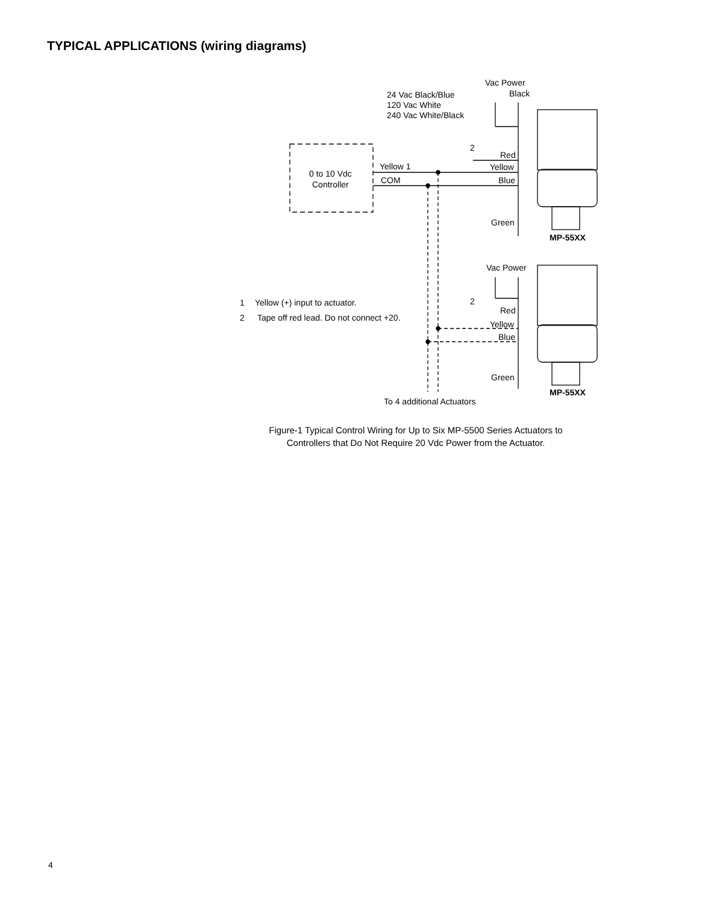TYPICAL APPLICATIONS (wiring diagrams)
Vac Power
Black
24 Vac Black/Blue
120 Vac White
240 Vac White/Black
0 to 10 Vdc
Controller
Yellow 1
COM
2
Red
Yellow
Blue
Green
MP-55XX
Vac Power
2
Red
Yellow
Blue
Green
MP-55XX
To 4 additional Actuators
1
Yellow (+) input to actuator.
2
Tape off red lead. Do not connect +20.
Figure-1 Typical Control Wiring for Up to Six MP-5500 Series Actuators to
Controllers that Do Not Require 20 Vdc Power from the Actuator.
4